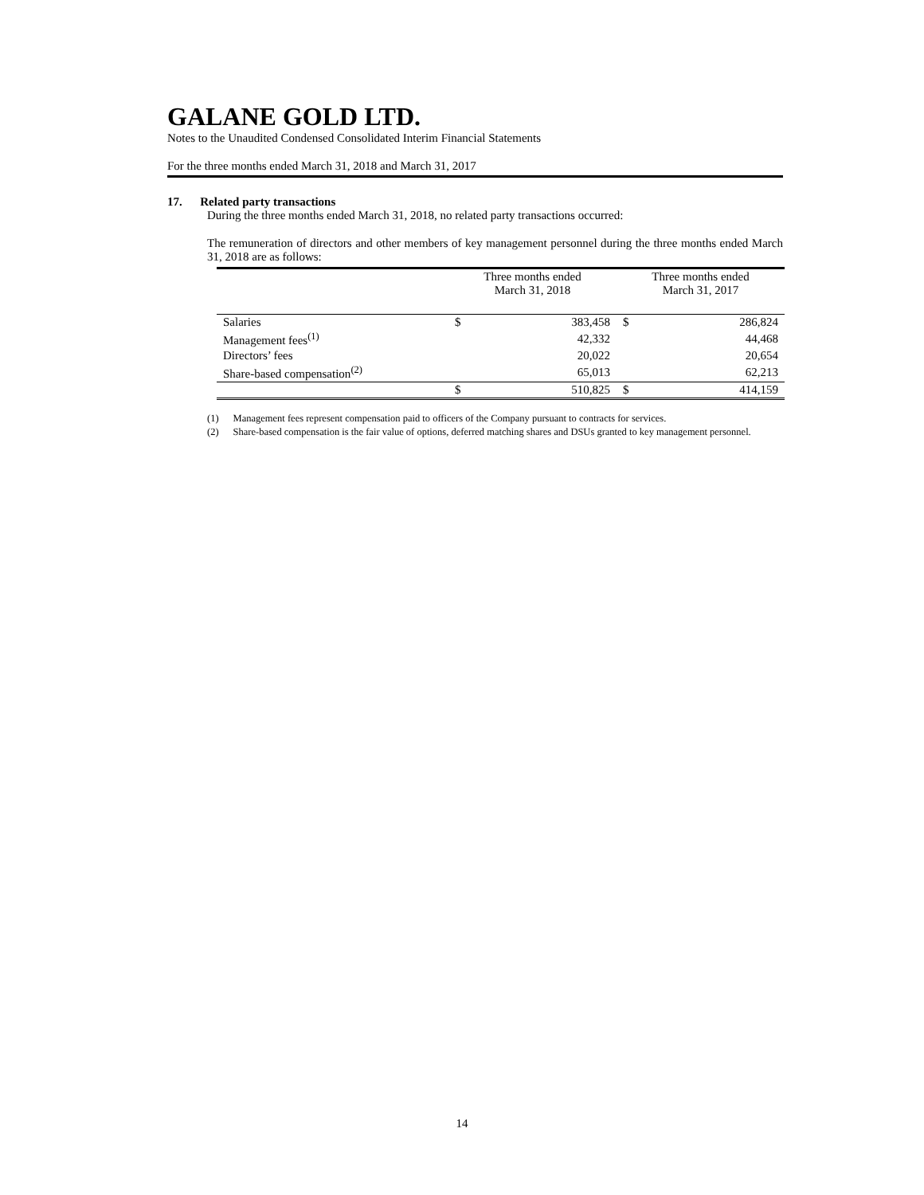GALANE GOLD LTD.
Notes to the Unaudited Condensed Consolidated Interim Financial Statements
For the three months ended March 31, 2018 and March 31, 2017
17. Related party transactions
During the three months ended March 31, 2018, no related party transactions occurred:
The remuneration of directors and other members of key management personnel during the three months ended March 31, 2018 are as follows:
| | Three months ended March 31, 2018 | | Three months ended March 31, 2017 | |
| Salaries | $ | 383,458 | $ | 286,824 |
| Management fees<sup>(1)</sup> | | 42,332 | | 44,468 |
| Directors’ fees | | 20,022 | | 20,654 |
| Share-based compensation<sup>(2)</sup> | | 65,013 | | 62,213 |
| | $ | 510,825 | $ | 414,159 |
(1) Management fees represent compensation paid to officers of the Company pursuant to contracts for services.
(2) Share-based compensation is the fair value of options, deferred matching shares and DSUs granted to key management personnel.
14